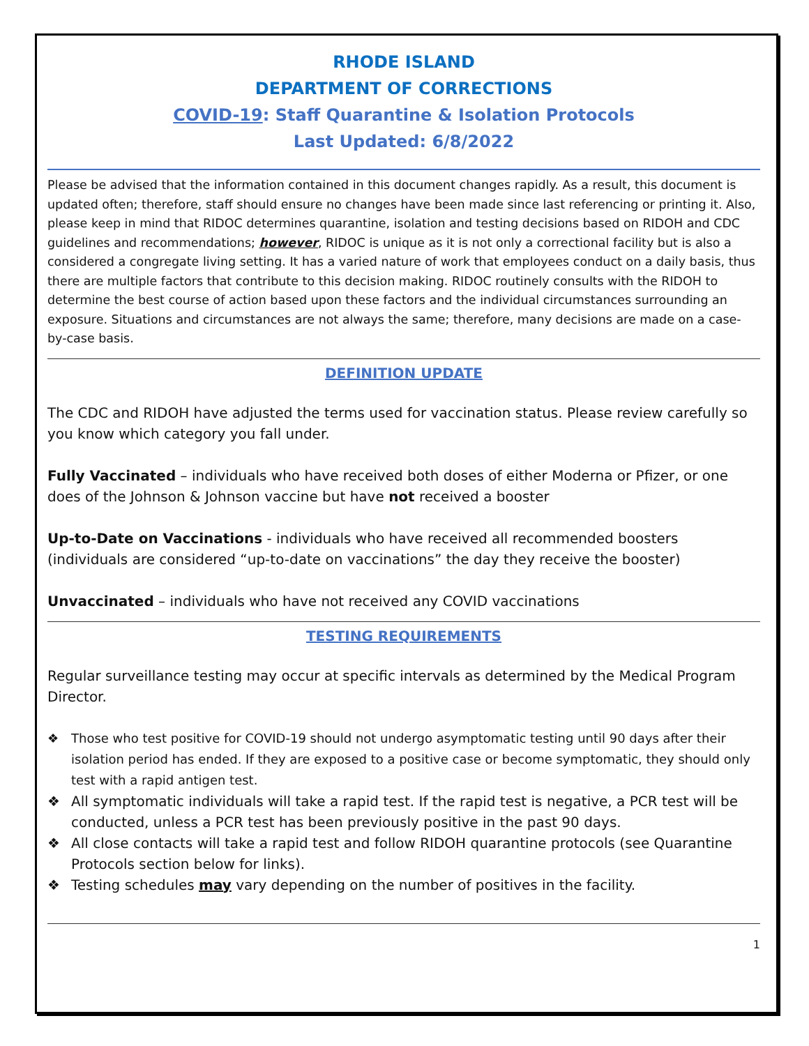RHODE ISLAND
DEPARTMENT OF CORRECTIONS
COVID-19: Staff Quarantine & Isolation Protocols
Last Updated: 6/8/2022
Please be advised that the information contained in this document changes rapidly. As a result, this document is updated often; therefore, staff should ensure no changes have been made since last referencing or printing it. Also, please keep in mind that RIDOC determines quarantine, isolation and testing decisions based on RIDOH and CDC guidelines and recommendations; however, RIDOC is unique as it is not only a correctional facility but is also a considered a congregate living setting. It has a varied nature of work that employees conduct on a daily basis, thus there are multiple factors that contribute to this decision making. RIDOC routinely consults with the RIDOH to determine the best course of action based upon these factors and the individual circumstances surrounding an exposure. Situations and circumstances are not always the same; therefore, many decisions are made on a case-by-case basis.
DEFINITION UPDATE
The CDC and RIDOH have adjusted the terms used for vaccination status. Please review carefully so you know which category you fall under.
Fully Vaccinated – individuals who have received both doses of either Moderna or Pfizer, or one does of the Johnson & Johnson vaccine but have not received a booster
Up-to-Date on Vaccinations - individuals who have received all recommended boosters (individuals are considered “up-to-date on vaccinations” the day they receive the booster)
Unvaccinated – individuals who have not received any COVID vaccinations
TESTING REQUIREMENTS
Regular surveillance testing may occur at specific intervals as determined by the Medical Program Director.
❖ Those who test positive for COVID-19 should not undergo asymptomatic testing until 90 days after their isolation period has ended. If they are exposed to a positive case or become symptomatic, they should only test with a rapid antigen test.
❖ All symptomatic individuals will take a rapid test. If the rapid test is negative, a PCR test will be conducted, unless a PCR test has been previously positive in the past 90 days.
❖ All close contacts will take a rapid test and follow RIDOH quarantine protocols (see Quarantine Protocols section below for links).
❖ Testing schedules may vary depending on the number of positives in the facility.
1